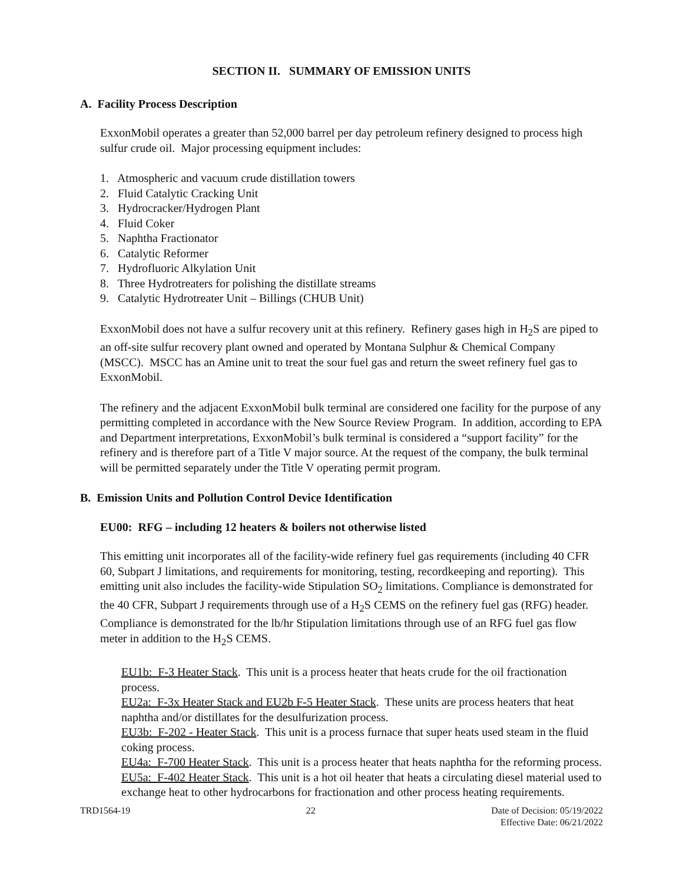SECTION II. SUMMARY OF EMISSION UNITS
A. Facility Process Description
ExxonMobil operates a greater than 52,000 barrel per day petroleum refinery designed to process high sulfur crude oil. Major processing equipment includes:
1. Atmospheric and vacuum crude distillation towers
2. Fluid Catalytic Cracking Unit
3. Hydrocracker/Hydrogen Plant
4. Fluid Coker
5. Naphtha Fractionator
6. Catalytic Reformer
7. Hydrofluoric Alkylation Unit
8. Three Hydrotreaters for polishing the distillate streams
9. Catalytic Hydrotreater Unit – Billings (CHUB Unit)
ExxonMobil does not have a sulfur recovery unit at this refinery. Refinery gases high in H<sub>2</sub>S are piped to an off-site sulfur recovery plant owned and operated by Montana Sulphur & Chemical Company (MSCC). MSCC has an Amine unit to treat the sour fuel gas and return the sweet refinery fuel gas to ExxonMobil.
The refinery and the adjacent ExxonMobil bulk terminal are considered one facility for the purpose of any permitting completed in accordance with the New Source Review Program. In addition, according to EPA and Department interpretations, ExxonMobil’s bulk terminal is considered a “support facility” for the refinery and is therefore part of a Title V major source. At the request of the company, the bulk terminal will be permitted separately under the Title V operating permit program.
B. Emission Units and Pollution Control Device Identification
EU00: RFG – including 12 heaters & boilers not otherwise listed
This emitting unit incorporates all of the facility-wide refinery fuel gas requirements (including 40 CFR 60, Subpart J limitations, and requirements for monitoring, testing, recordkeeping and reporting). This emitting unit also includes the facility-wide Stipulation SO<sub>2</sub> limitations. Compliance is demonstrated for the 40 CFR, Subpart J requirements through use of a H<sub>2</sub>S CEMS on the refinery fuel gas (RFG) header. Compliance is demonstrated for the lb/hr Stipulation limitations through use of an RFG fuel gas flow meter in addition to the H<sub>2</sub>S CEMS.
EU1b: F-3 Heater Stack. This unit is a process heater that heats crude for the oil fractionation process.
EU2a: F-3x Heater Stack and EU2b F-5 Heater Stack. These units are process heaters that heat naphtha and/or distillates for the desulfurization process.
EU3b: F-202 - Heater Stack. This unit is a process furnace that super heats used steam in the fluid coking process.
EU4a: F-700 Heater Stack. This unit is a process heater that heats naphtha for the reforming process.
EU5a: F-402 Heater Stack. This unit is a hot oil heater that heats a circulating diesel material used to exchange heat to other hydrocarbons for fractionation and other process heating requirements.
TRD1564-19 22 Date of Decision: 05/19/2022
Effective Date: 06/21/2022